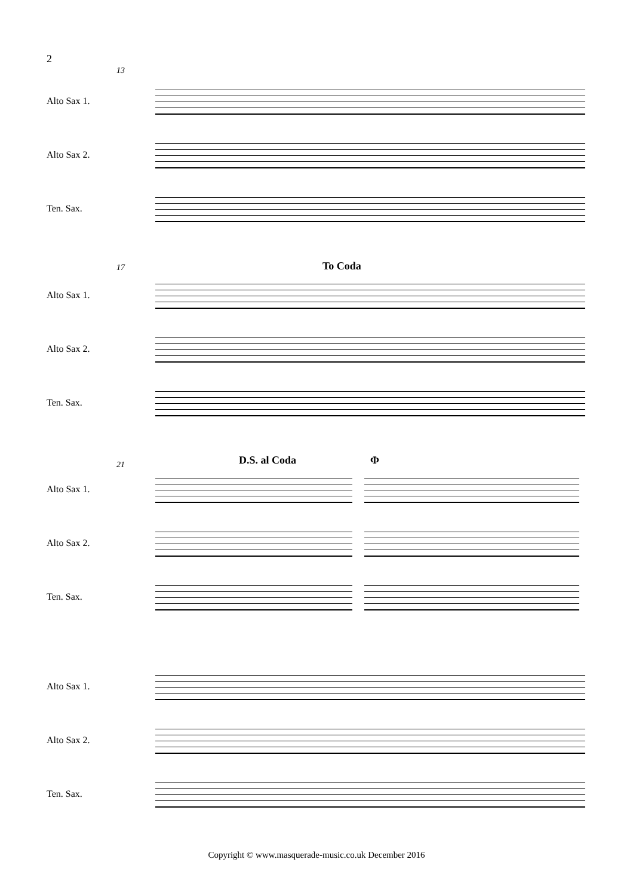2
13
Alto Sax 1.
Alto Sax 2.
Ten. Sax.
17 To Coda
Alto Sax 1.
Alto Sax 2.
Ten. Sax.
21 D.S. al Coda Φ
Alto Sax 1.
Alto Sax 2.
Ten. Sax.
Alto Sax 1.
Alto Sax 2.
Ten. Sax.
Copyright © www.masquerade-music.co.uk December 2016